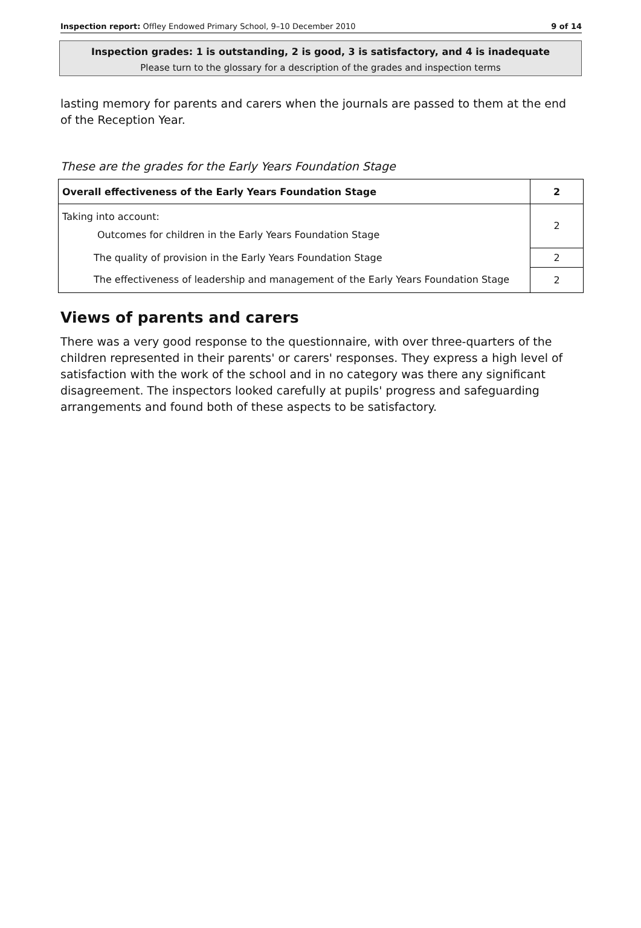Inspection report: Offley Endowed Primary School, 9–10 December 2010 9 of 14
Inspection grades: 1 is outstanding, 2 is good, 3 is satisfactory, and 4 is inadequate
Please turn to the glossary for a description of the grades and inspection terms
lasting memory for parents and carers when the journals are passed to them at the end of the Reception Year.
These are the grades for the Early Years Foundation Stage
| Overall effectiveness of the Early Years Foundation Stage | 2 |
| Taking into account: Outcomes for children in the Early Years Foundation Stage | 2 |
| The quality of provision in the Early Years Foundation Stage | 2 |
| The effectiveness of leadership and management of the Early Years Foundation Stage | 2 |
Views of parents and carers
There was a very good response to the questionnaire, with over three-quarters of the children represented in their parents' or carers' responses. They express a high level of satisfaction with the work of the school and in no category was there any significant disagreement. The inspectors looked carefully at pupils' progress and safeguarding arrangements and found both of these aspects to be satisfactory.